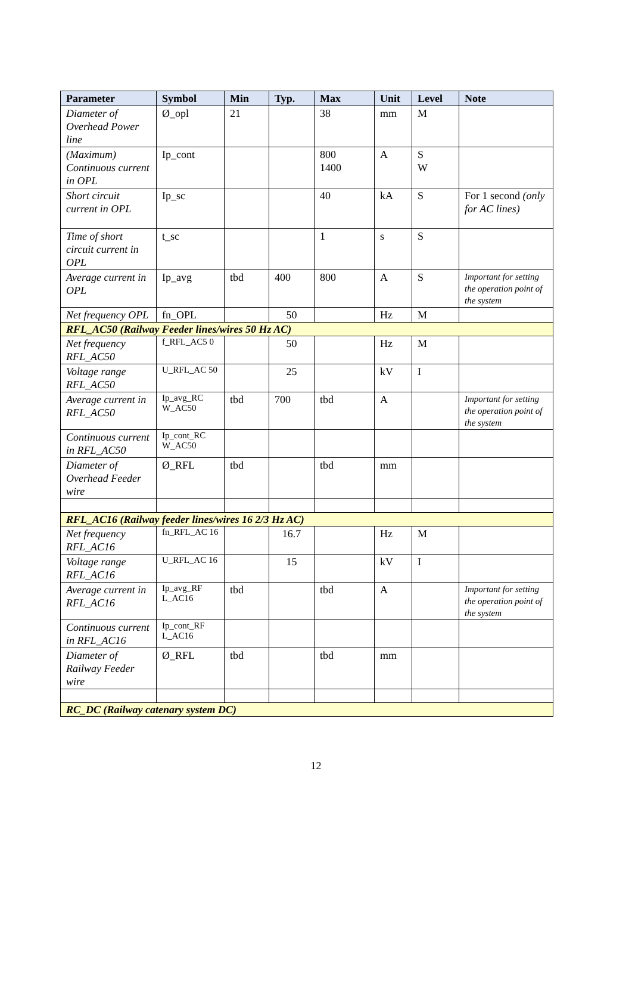| Parameter | Symbol | Min | Typ. | Max | Unit | Level | Note |
| --- | --- | --- | --- | --- | --- | --- | --- |
| Diameter of Overhead Power line | Ø_opl | 21 | | 38 | mm | M | |
| (Maximum) Continuous current in OPL | Ip_cont | | | 800 1400 | A | S W | |
| Short circuit current in OPL | Ip_sc | | | 40 | kA | S | For 1 second (only for AC lines) |
| Time of short circuit current in OPL | t_sc | | | 1 | s | S | |
| Average current in OPL | Ip_avg | tbd | 400 | 800 | A | S | Important for setting the operation point of the system |
| Net frequency OPL | fn_OPL | | 50 | | Hz | M | |
| RFL_AC50 (Railway Feeder lines/wires 50 Hz AC) | | | | | | | |
| Net frequency RFL_AC50 | f_RFL_AC5 0 | | 50 | | Hz | M | |
| Voltage range RFL_AC50 | U_RFL_AC 50 | | 25 | | kV | I | |
| Average current in RFL_AC50 | Ip_avg_RC W_AC50 | tbd | 700 | tbd | A | | Important for setting the operation point of the system |
| Continuous current in RFL_AC50 | Ip_cont_RC W_AC50 | | | | | | |
| Diameter of Overhead Feeder wire | Ø_RFL | tbd | | tbd | mm | | |
| RFL_AC16 (Railway feeder lines/wires 16 2/3 Hz AC) | | | | | | | |
| Net frequency RFL_AC16 | fn_RFL_AC 16 | | 16.7 | | Hz | M | |
| Voltage range RFL_AC16 | U_RFL_AC 16 | | 15 | | kV | I | |
| Average current in RFL_AC16 | Ip_avg_RF L_AC16 | tbd | | tbd | A | | Important for setting the operation point of the system |
| Continuous current in RFL_AC16 | Ip_cont_RF L_AC16 | | | | | | |
| Diameter of Railway Feeder wire | Ø_RFL | tbd | | tbd | mm | | |
| RC_DC (Railway catenary system DC) | | | | | | | |
12